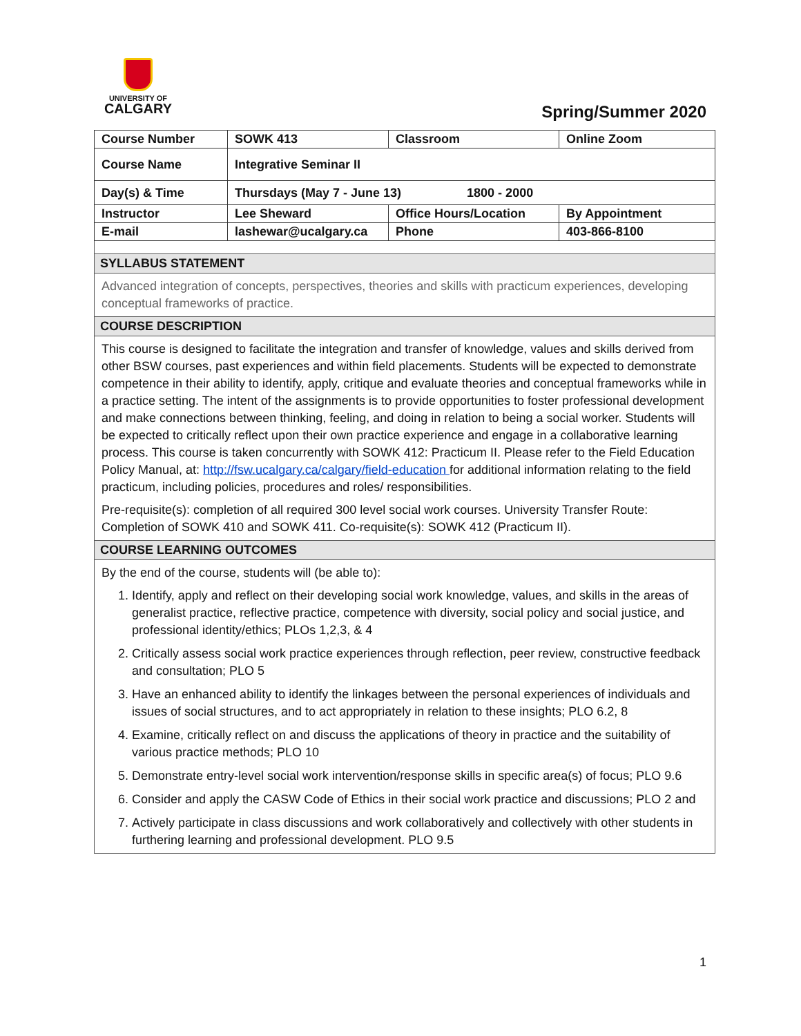UNIVERSITY OF
CALGARY
Spring/Summer 2020
| Course Number | SOWK 413 | Classroom | Online Zoom |
| Course Name | Integrative Seminar II | | |
| Day(s) & Time | Thursdays (May 7 - June 13) 1800 - 2000 | | |
| Instructor | Lee Sheward | Office Hours/Location | By Appointment |
| E-mail | lashewar@ucalgary.ca | Phone | 403-866-8100 |
SYLLABUS STATEMENT
Advanced integration of concepts, perspectives, theories and skills with practicum experiences, developing conceptual frameworks of practice.
COURSE DESCRIPTION
This course is designed to facilitate the integration and transfer of knowledge, values and skills derived from other BSW courses, past experiences and within field placements. Students will be expected to demonstrate competence in their ability to identify, apply, critique and evaluate theories and conceptual frameworks while in a practice setting. The intent of the assignments is to provide opportunities to foster professional development and make connections between thinking, feeling, and doing in relation to being a social worker. Students will be expected to critically reflect upon their own practice experience and engage in a collaborative learning process. This course is taken concurrently with SOWK 412: Practicum II. Please refer to the Field Education Policy Manual, at: http://fsw.ucalgary.ca/calgary/field-education for additional information relating to the field practicum, including policies, procedures and roles/ responsibilities.
Pre-requisite(s): completion of all required 300 level social work courses. University Transfer Route: Completion of SOWK 410 and SOWK 411. Co-requisite(s): SOWK 412 (Practicum II).
COURSE LEARNING OUTCOMES
By the end of the course, students will (be able to):
1. Identify, apply and reflect on their developing social work knowledge, values, and skills in the areas of generalist practice, reflective practice, competence with diversity, social policy and social justice, and professional identity/ethics; PLOs 1,2,3, & 4
2. Critically assess social work practice experiences through reflection, peer review, constructive feedback and consultation; PLO 5
3. Have an enhanced ability to identify the linkages between the personal experiences of individuals and issues of social structures, and to act appropriately in relation to these insights; PLO 6.2, 8
4. Examine, critically reflect on and discuss the applications of theory in practice and the suitability of various practice methods; PLO 10
5. Demonstrate entry-level social work intervention/response skills in specific area(s) of focus; PLO 9.6
6. Consider and apply the CASW Code of Ethics in their social work practice and discussions; PLO 2 and
7. Actively participate in class discussions and work collaboratively and collectively with other students in furthering learning and professional development. PLO 9.5
1